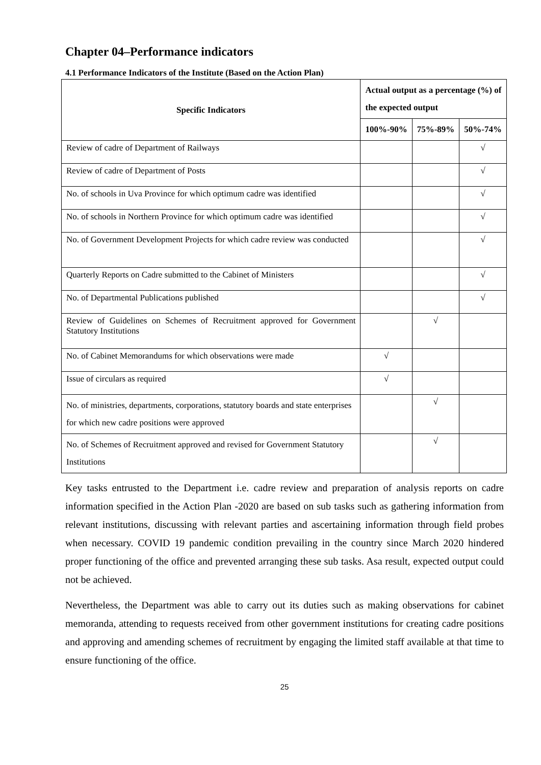Chapter 04–Performance indicators
4.1 Performance Indicators of the Institute (Based on the Action Plan)
| Specific Indicators | Actual output as a percentage (%) of the expected output | | |
| --- | --- | --- | --- |
| | 100%-90% | 75%-89% | 50%-74% |
| Review of cadre of Department of Railways | | | √ |
| Review of cadre of Department of Posts | | | √ |
| No. of schools in Uva Province for which optimum cadre was identified | | | √ |
| No. of schools in Northern Province for which optimum cadre was identified | | | √ |
| No. of Government Development Projects for which cadre review was conducted | | | √ |
| Quarterly Reports on Cadre submitted to the Cabinet of Ministers | | | √ |
| No. of Departmental Publications published | | | √ |
| Review of Guidelines on Schemes of Recruitment approved for Government Statutory Institutions | | √ | |
| No. of Cabinet Memorandums for which observations were made | √ | | |
| Issue of circulars as required | √ | | |
| No. of ministries, departments, corporations, statutory boards and state enterprises for which new cadre positions were approved | | √ | |
| No. of Schemes of Recruitment approved and revised for Government Statutory Institutions | | √ | |
Key tasks entrusted to the Department i.e. cadre review and preparation of analysis reports on cadre information specified in the Action Plan -2020 are based on sub tasks such as gathering information from relevant institutions, discussing with relevant parties and ascertaining information through field probes when necessary. COVID 19 pandemic condition prevailing in the country since March 2020 hindered proper functioning of the office and prevented arranging these sub tasks. Asa result, expected output could not be achieved.
Nevertheless, the Department was able to carry out its duties such as making observations for cabinet memoranda, attending to requests received from other government institutions for creating cadre positions and approving and amending schemes of recruitment by engaging the limited staff available at that time to ensure functioning of the office.
25